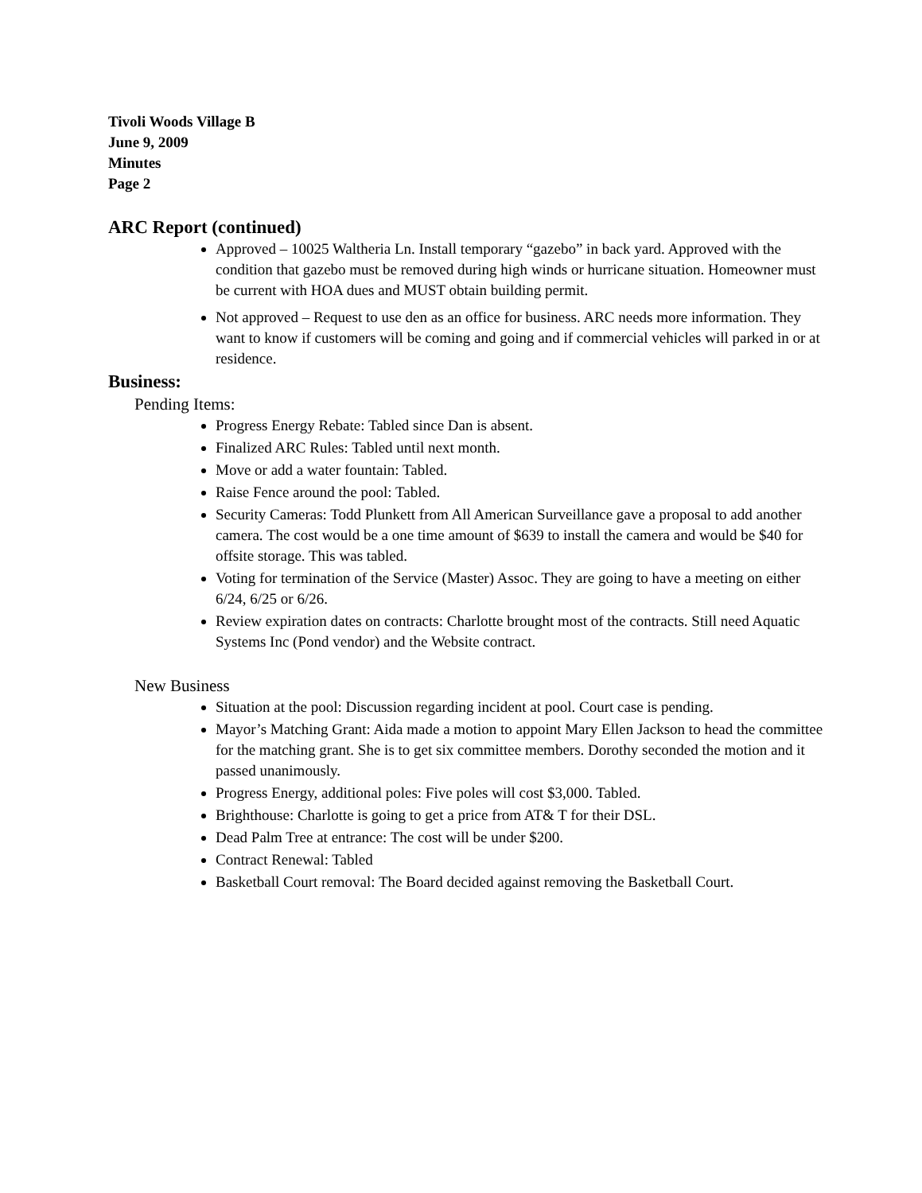Tivoli Woods Village B
June 9, 2009
Minutes
Page 2
ARC Report (continued)
Approved – 10025 Waltheria Ln. Install temporary “gazebo” in back yard. Approved with the condition that gazebo must be removed during high winds or hurricane situation. Homeowner must be current with HOA dues and MUST obtain building permit.
Not approved – Request to use den as an office for business. ARC needs more information. They want to know if customers will be coming and going and if commercial vehicles will parked in or at residence.
Business:
Pending Items:
Progress Energy Rebate: Tabled since Dan is absent.
Finalized ARC Rules: Tabled until next month.
Move or add a water fountain: Tabled.
Raise Fence around the pool: Tabled.
Security Cameras: Todd Plunkett from All American Surveillance gave a proposal to add another camera. The cost would be a one time amount of $639 to install the camera and would be $40 for offsite storage. This was tabled.
Voting for termination of the Service (Master) Assoc. They are going to have a meeting on either 6/24, 6/25 or 6/26.
Review expiration dates on contracts: Charlotte brought most of the contracts. Still need Aquatic Systems Inc (Pond vendor) and the Website contract.
New Business
Situation at the pool: Discussion regarding incident at pool. Court case is pending.
Mayor’s Matching Grant: Aida made a motion to appoint Mary Ellen Jackson to head the committee for the matching grant. She is to get six committee members. Dorothy seconded the motion and it passed unanimously.
Progress Energy, additional poles: Five poles will cost $3,000. Tabled.
Brighthouse: Charlotte is going to get a price from AT& T for their DSL.
Dead Palm Tree at entrance: The cost will be under $200.
Contract Renewal: Tabled
Basketball Court removal: The Board decided against removing the Basketball Court.